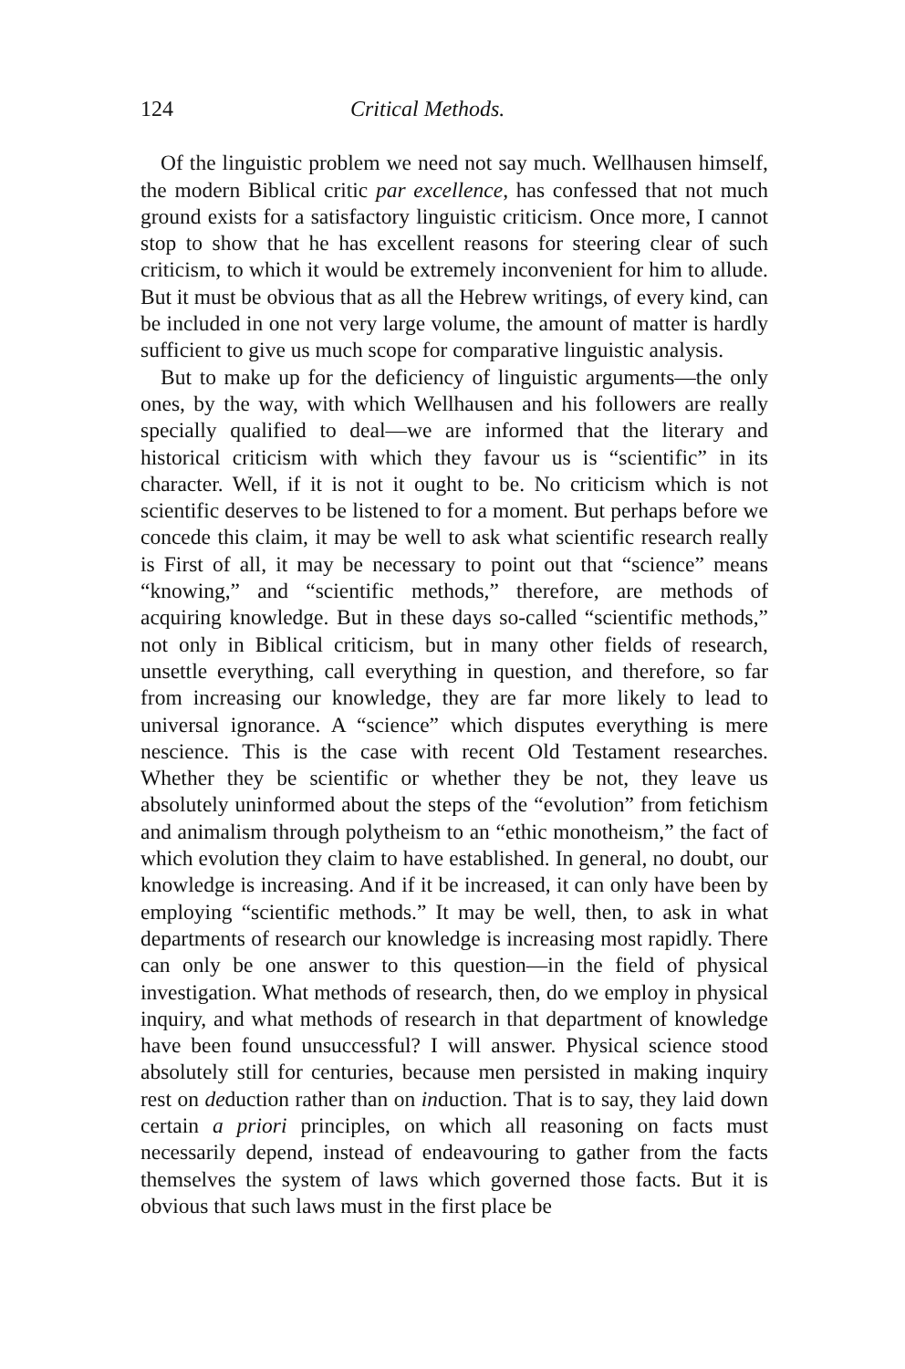124 Critical Methods.
Of the linguistic problem we need not say much. Wellhausen himself, the modern Biblical critic par excellence, has confessed that not much ground exists for a satisfactory linguistic criticism. Once more, I cannot stop to show that he has excellent reasons for steering clear of such criticism, to which it would be extremely inconvenient for him to allude. But it must be obvious that as all the Hebrew writings, of every kind, can be included in one not very large volume, the amount of matter is hardly sufficient to give us much scope for comparative linguistic analysis.
But to make up for the deficiency of linguistic arguments—the only ones, by the way, with which Wellhausen and his followers are really specially qualified to deal—we are informed that the literary and historical criticism with which they favour us is “scientific” in its character. Well, if it is not it ought to be. No criticism which is not scientific deserves to be listened to for a moment. But perhaps before we concede this claim, it may be well to ask what scientific research really is First of all, it may be necessary to point out that “science” means “knowing,” and “scientific methods,” therefore, are methods of acquiring knowledge. But in these days so-called “scientific methods,” not only in Biblical criticism, but in many other fields of research, unsettle everything, call everything in question, and therefore, so far from increasing our knowledge, they are far more likely to lead to universal ignorance. A “science” which disputes everything is mere nescience. This is the case with recent Old Testament researches. Whether they be scientific or whether they be not, they leave us absolutely uninformed about the steps of the “evolution” from fetichism and animalism through polytheism to an “ethic monotheism,” the fact of which evolution they claim to have established. In general, no doubt, our knowledge is increasing. And if it be increased, it can only have been by employing “scientific methods.” It may be well, then, to ask in what departments of research our knowledge is increasing most rapidly. There can only be one answer to this question—in the field of physical investigation. What methods of research, then, do we employ in physical inquiry, and what methods of research in that department of knowledge have been found unsuccessful? I will answer. Physical science stood absolutely still for centuries, because men persisted in making inquiry rest on deduction rather than on induction. That is to say, they laid down certain a priori principles, on which all reasoning on facts must necessarily depend, instead of endeavouring to gather from the facts themselves the system of laws which governed those facts. But it is obvious that such laws must in the first place be